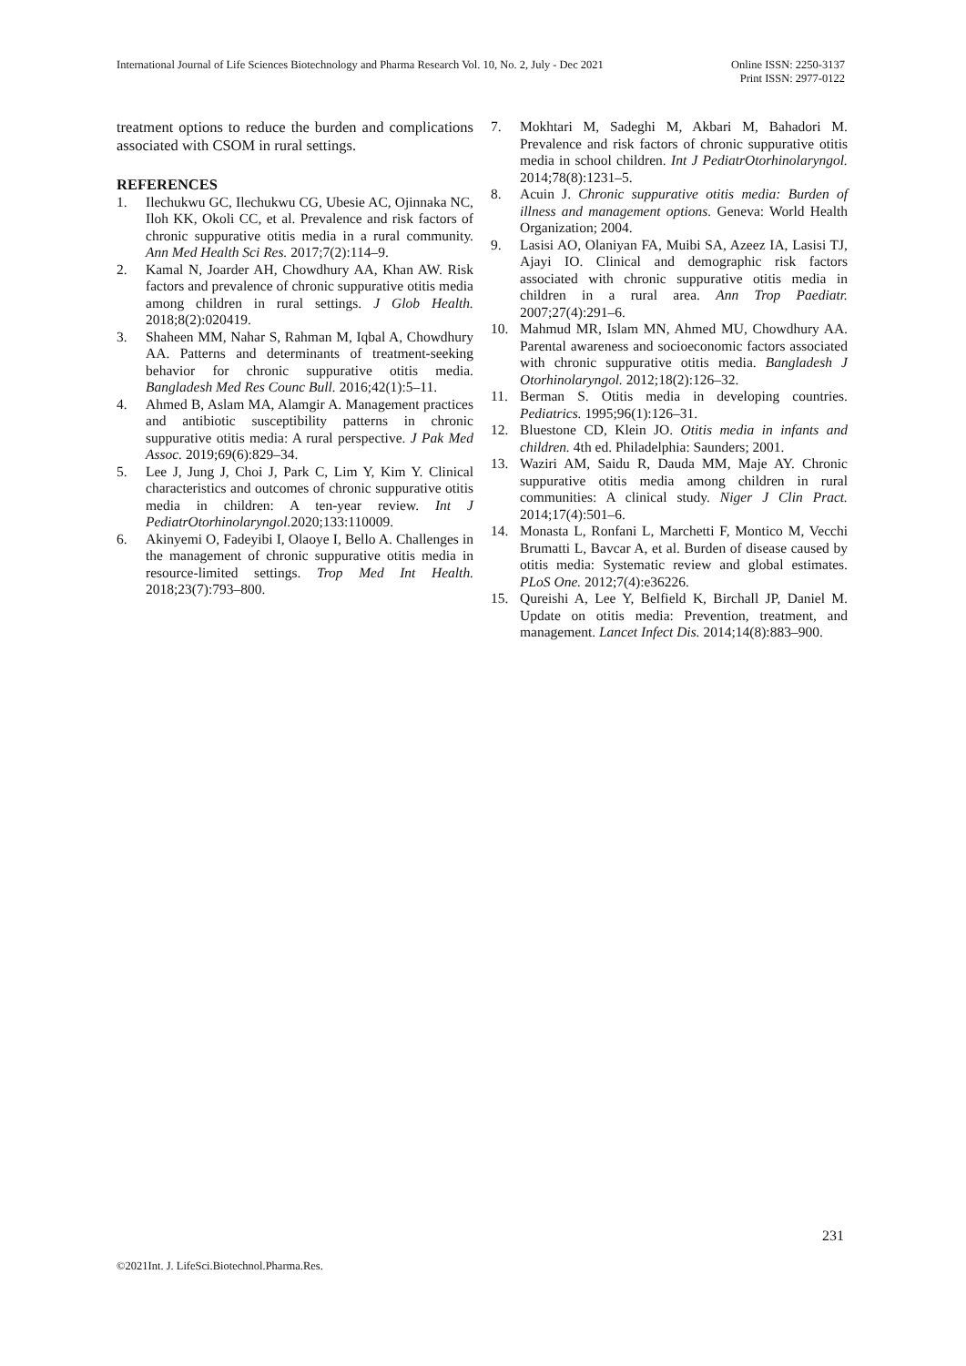International Journal of Life Sciences Biotechnology and Pharma Research Vol. 10, No. 2, July - Dec 2021
Online ISSN: 2250-3137
Print ISSN: 2977-0122
treatment options to reduce the burden and complications associated with CSOM in rural settings.
REFERENCES
1. Ilechukwu GC, Ilechukwu CG, Ubesie AC, Ojinnaka NC, Iloh KK, Okoli CC, et al. Prevalence and risk factors of chronic suppurative otitis media in a rural community. Ann Med Health Sci Res. 2017;7(2):114–9.
2. Kamal N, Joarder AH, Chowdhury AA, Khan AW. Risk factors and prevalence of chronic suppurative otitis media among children in rural settings. J Glob Health. 2018;8(2):020419.
3. Shaheen MM, Nahar S, Rahman M, Iqbal A, Chowdhury AA. Patterns and determinants of treatment-seeking behavior for chronic suppurative otitis media. Bangladesh Med Res Counc Bull. 2016;42(1):5–11.
4. Ahmed B, Aslam MA, Alamgir A. Management practices and antibiotic susceptibility patterns in chronic suppurative otitis media: A rural perspective. J Pak Med Assoc. 2019;69(6):829–34.
5. Lee J, Jung J, Choi J, Park C, Lim Y, Kim Y. Clinical characteristics and outcomes of chronic suppurative otitis media in children: A ten-year review. Int J PediatrOtorhinolaryngol. 2020;133:110009.
6. Akinyemi O, Fadeyibi I, Olaoye I, Bello A. Challenges in the management of chronic suppurative otitis media in resource-limited settings. Trop Med Int Health. 2018;23(7):793–800.
7. Mokhtari M, Sadeghi M, Akbari M, Bahadori M. Prevalence and risk factors of chronic suppurative otitis media in school children. Int J PediatrOtorhinolaryngol. 2014;78(8):1231–5.
8. Acuin J. Chronic suppurative otitis media: Burden of illness and management options. Geneva: World Health Organization; 2004.
9. Lasisi AO, Olaniyan FA, Muibi SA, Azeez IA, Lasisi TJ, Ajayi IO. Clinical and demographic risk factors associated with chronic suppurative otitis media in children in a rural area. Ann Trop Paediatr. 2007;27(4):291–6.
10. Mahmud MR, Islam MN, Ahmed MU, Chowdhury AA. Parental awareness and socioeconomic factors associated with chronic suppurative otitis media. Bangladesh J Otorhinolaryngol. 2012;18(2):126–32.
11. Berman S. Otitis media in developing countries. Pediatrics. 1995;96(1):126–31.
12. Bluestone CD, Klein JO. Otitis media in infants and children. 4th ed. Philadelphia: Saunders; 2001.
13. Waziri AM, Saidu R, Dauda MM, Maje AY. Chronic suppurative otitis media among children in rural communities: A clinical study. Niger J Clin Pract. 2014;17(4):501–6.
14. Monasta L, Ronfani L, Marchetti F, Montico M, Vecchi Brumatti L, Bavcar A, et al. Burden of disease caused by otitis media: Systematic review and global estimates. PLoS One. 2012;7(4):e36226.
15. Qureishi A, Lee Y, Belfield K, Birchall JP, Daniel M. Update on otitis media: Prevention, treatment, and management. Lancet Infect Dis. 2014;14(8):883–900.
231
©2021Int. J. LifeSci.Biotechnol.Pharma.Res.